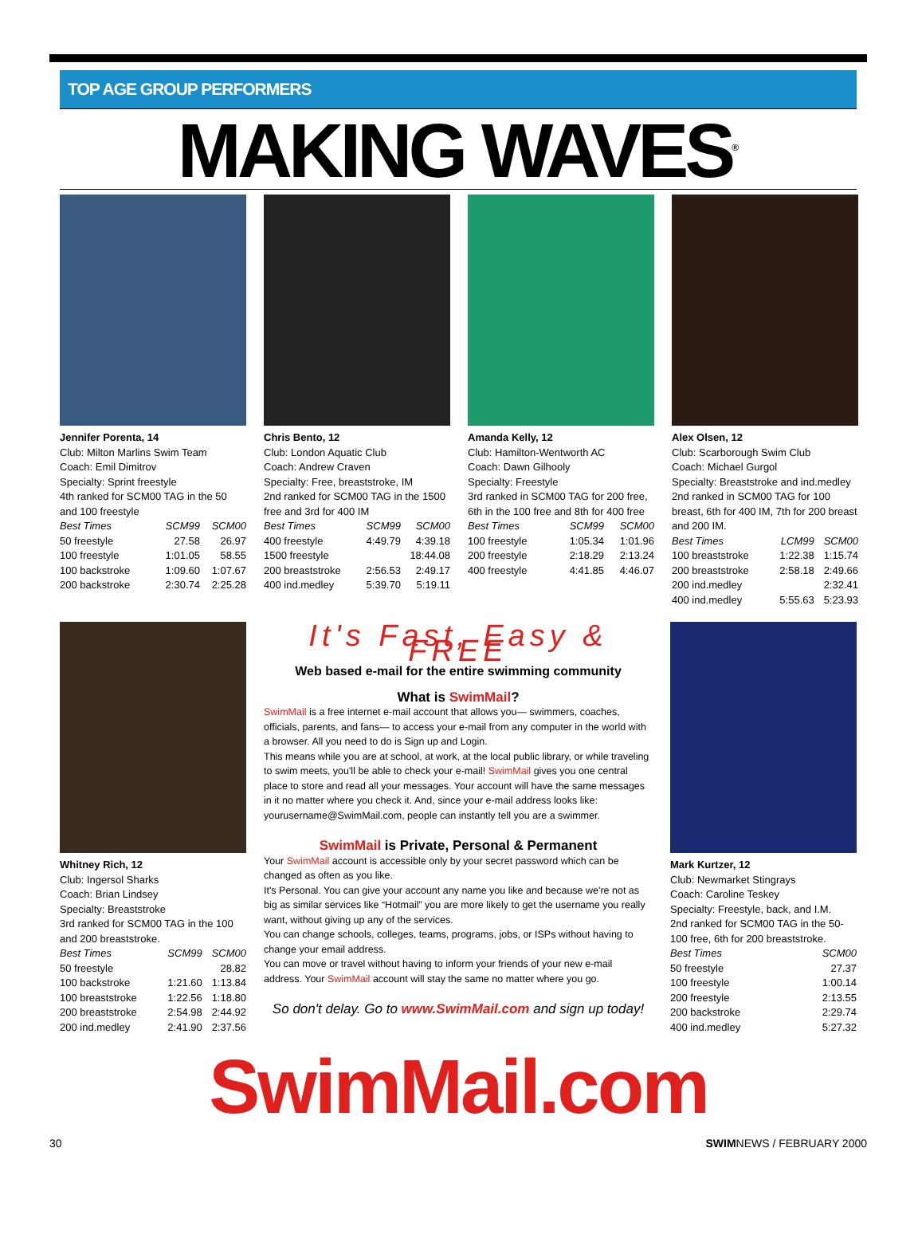TOP AGE GROUP PERFORMERS
MAKING WAVES<sup>®</sup>
Jennifer Porenta, 14
Club: Milton Marlins Swim Team
Coach: Emil Dimitrov
Specialty: Sprint freestyle
4th ranked for SCM00 TAG in the 50 and 100 freestyle
| Best Times | SCM99 | SCM00 |
| --- | --- | --- |
| 50 freestyle | 27.58 | 26.97 |
| 100 freestyle | 1:01.05 | 58.55 |
| 100 backstroke | 1:09.60 | 1:07.67 |
| 200 backstroke | 2:30.74 | 2:25.28 |
Chris Bento, 12
Club: London Aquatic Club
Coach: Andrew Craven
Specialty: Free, breaststroke, IM
2nd ranked for SCM00 TAG in the 1500 free and 3rd for 400 IM
| Best Times | SCM99 | SCM00 |
| --- | --- | --- |
| 400 freestyle | 4:49.79 | 4:39.18 |
| 1500 freestyle | | 18:44.08 |
| 200 breaststroke | 2:56.53 | 2:49.17 |
| 400 ind.medley | 5:39.70 | 5:19.11 |
Amanda Kelly, 12
Club: Hamilton-Wentworth AC
Coach: Dawn Gilhooly
Specialty: Freestyle
3rd ranked in SCM00 TAG for 200 free, 6th in the 100 free and 8th for 400 free
| Best Times | SCM99 | SCM00 |
| --- | --- | --- |
| 100 freestyle | 1:05.34 | 1:01.96 |
| 200 freestyle | 2:18.29 | 2:13.24 |
| 400 freestyle | 4:41.85 | 4:46.07 |
Alex Olsen, 12
Club: Scarborough Swim Club
Coach: Michael Gurgol
Specialty: Breaststroke and ind.medley
2nd ranked in SCM00 TAG for 100 breast, 6th for 400 IM, 7th for 200 breast and 200 IM.
| Best Times | LCM99 | SCM00 |
| --- | --- | --- |
| 100 breaststroke | 1:22.38 | 1:15.74 |
| 200 breaststroke | 2:58.18 | 2:49.66 |
| 200 ind.medley | | 2:32.41 |
| 400 ind.medley | 5:55.63 | 5:23.93 |
Whitney Rich, 12
Club: Ingersol Sharks
Coach: Brian Lindsey
Specialty: Breaststroke
3rd ranked for SCM00 TAG in the 100 and 200 breaststroke.
| Best Times | SCM99 | SCM00 |
| --- | --- | --- |
| 50 freestyle | | 28.82 |
| 100 backstroke | 1:21.60 | 1:13.84 |
| 100 breaststroke | 1:22.56 | 1:18.80 |
| 200 breaststroke | 2:54.98 | 2:44.92 |
| 200 ind.medley | 2:41.90 | 2:37.56 |
It's Fast, Easy & FREE
Web based e-mail for the entire swimming community
What is SwimMail?
SwimMail is a free internet e-mail account that allows you— swimmers, coaches, officials, parents, and fans— to access your e-mail from any computer in the world with a browser. All you need to do is Sign up and Login.
This means while you are at school, at work, at the local public library, or while traveling to swim meets, you'll be able to check your e-mail! SwimMail gives you one central place to store and read all your messages. Your account will have the same messages in it no matter where you check it. And, since your e-mail address looks like: yourusername@SwimMail.com, people can instantly tell you are a swimmer.
SwimMail is Private, Personal & Permanent
Your SwimMail account is accessible only by your secret password which can be changed as often as you like.
It's Personal. You can give your account any name you like and because we're not as big as similar services like “Hotmail” you are more likely to get the username you really want, without giving up any of the services.
You can change schools, colleges, teams, programs, jobs, or ISPs without having to change your email address.
You can move or travel without having to inform your friends of your new e-mail address. Your SwimMail account will stay the same no matter where you go.
So don't delay. Go to www.SwimMail.com and sign up today!
Mark Kurtzer, 12
Club: Newmarket Stingrays
Coach: Caroline Teskey
Specialty: Freestyle, back, and I.M.
2nd ranked for SCM00 TAG in the 50-100 free, 6th for 200 breaststroke.
| Best Times | | SCM00 |
| --- | --- | --- |
| 50 freestyle | | 27.37 |
| 100 freestyle | | 1:00.14 |
| 200 freestyle | | 2:13.55 |
| 200 backstroke | | 2:29.74 |
| 400 ind.medley | | 5:27.32 |
SwimMail.com
30 SWIMNEWS / FEBRUARY 2000